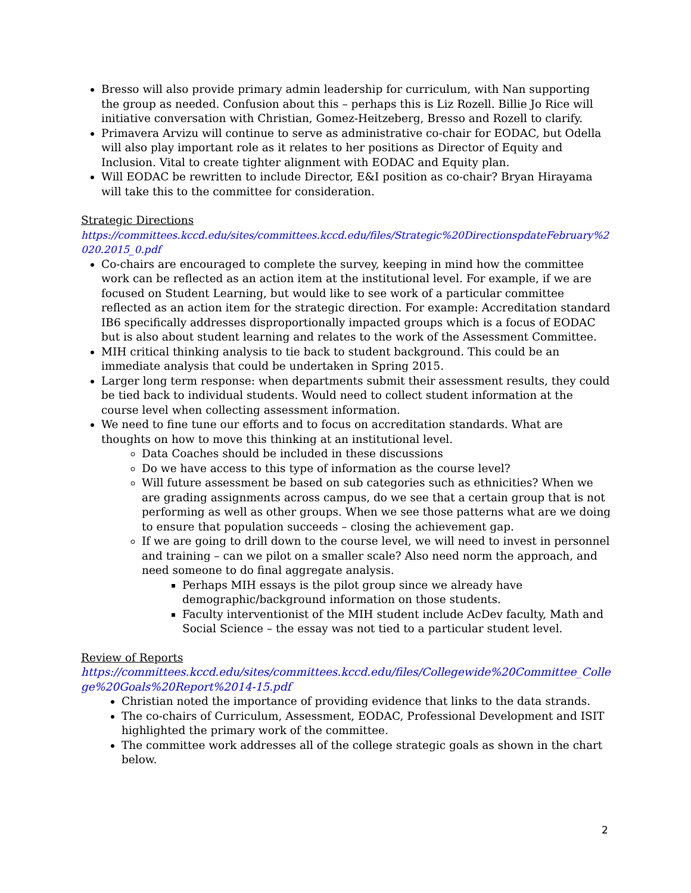Bresso will also provide primary admin leadership for curriculum, with Nan supporting the group as needed. Confusion about this – perhaps this is Liz Rozell. Billie Jo Rice will initiative conversation with Christian, Gomez-Heitzeberg, Bresso and Rozell to clarify.
Primavera Arvizu will continue to serve as administrative co-chair for EODAC, but Odella will also play important role as it relates to her positions as Director of Equity and Inclusion. Vital to create tighter alignment with EODAC and Equity plan.
Will EODAC be rewritten to include Director, E&I position as co-chair? Bryan Hirayama will take this to the committee for consideration.
Strategic Directions
https://committees.kccd.edu/sites/committees.kccd.edu/files/Strategic%20DirectionspdateFebruary%2020.2015_0.pdf
Co-chairs are encouraged to complete the survey, keeping in mind how the committee work can be reflected as an action item at the institutional level. For example, if we are focused on Student Learning, but would like to see work of a particular committee reflected as an action item for the strategic direction. For example: Accreditation standard IB6 specifically addresses disproportionally impacted groups which is a focus of EODAC but is also about student learning and relates to the work of the Assessment Committee.
MIH critical thinking analysis to tie back to student background. This could be an immediate analysis that could be undertaken in Spring 2015.
Larger long term response: when departments submit their assessment results, they could be tied back to individual students. Would need to collect student information at the course level when collecting assessment information.
We need to fine tune our efforts and to focus on accreditation standards. What are thoughts on how to move this thinking at an institutional level.
Data Coaches should be included in these discussions
Do we have access to this type of information as the course level?
Will future assessment be based on sub categories such as ethnicities? When we are grading assignments across campus, do we see that a certain group that is not performing as well as other groups. When we see those patterns what are we doing to ensure that population succeeds – closing the achievement gap.
If we are going to drill down to the course level, we will need to invest in personnel and training – can we pilot on a smaller scale? Also need norm the approach, and need someone to do final aggregate analysis.
Perhaps MIH essays is the pilot group since we already have demographic/background information on those students.
Faculty interventionist of the MIH student include AcDev faculty, Math and Social Science – the essay was not tied to a particular student level.
Review of Reports
https://committees.kccd.edu/sites/committees.kccd.edu/files/Collegewide%20Committee_College%20Goals%20Report%2014-15.pdf
Christian noted the importance of providing evidence that links to the data strands.
The co-chairs of Curriculum, Assessment, EODAC, Professional Development and ISIT highlighted the primary work of the committee.
The committee work addresses all of the college strategic goals as shown in the chart below.
2